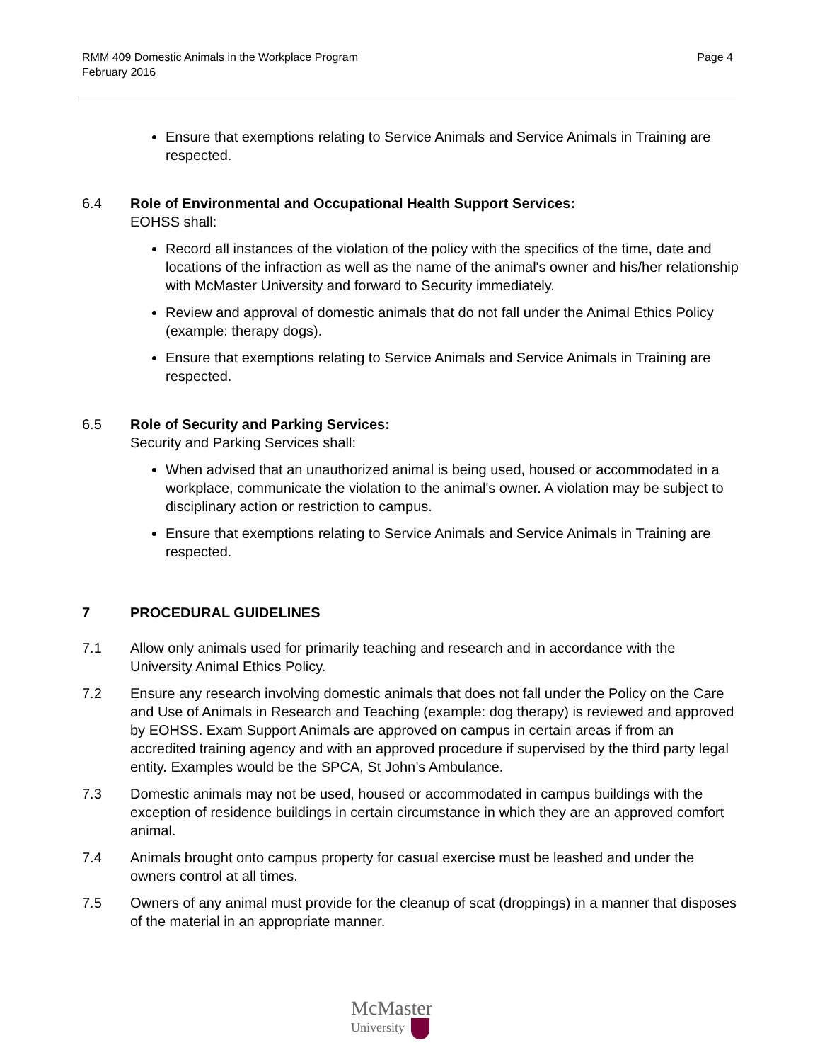Page 4 RMM 409 Domestic Animals in the Workplace Program
February 2016
Ensure that exemptions relating to Service Animals and Service Animals in Training are respected.
6.4 Role of Environmental and Occupational Health Support Services:
EOHSS shall:
Record all instances of the violation of the policy with the specifics of the time, date and locations of the infraction as well as the name of the animal's owner and his/her relationship with McMaster University and forward to Security immediately.
Review and approval of domestic animals that do not fall under the Animal Ethics Policy (example: therapy dogs).
Ensure that exemptions relating to Service Animals and Service Animals in Training are respected.
6.5 Role of Security and Parking Services:
Security and Parking Services shall:
When advised that an unauthorized animal is being used, housed or accommodated in a workplace, communicate the violation to the animal's owner. A violation may be subject to disciplinary action or restriction to campus.
Ensure that exemptions relating to Service Animals and Service Animals in Training are respected.
7 PROCEDURAL GUIDELINES
7.1 Allow only animals used for primarily teaching and research and in accordance with the University Animal Ethics Policy.
7.2 Ensure any research involving domestic animals that does not fall under the Policy on the Care and Use of Animals in Research and Teaching (example: dog therapy) is reviewed and approved by EOHSS. Exam Support Animals are approved on campus in certain areas if from an accredited training agency and with an approved procedure if supervised by the third party legal entity. Examples would be the SPCA, St John’s Ambulance.
7.3 Domestic animals may not be used, housed or accommodated in campus buildings with the exception of residence buildings in certain circumstance in which they are an approved comfort animal.
7.4 Animals brought onto campus property for casual exercise must be leashed and under the owners control at all times.
7.5 Owners of any animal must provide for the cleanup of scat (droppings) in a manner that disposes of the material in an appropriate manner.
McMaster
University